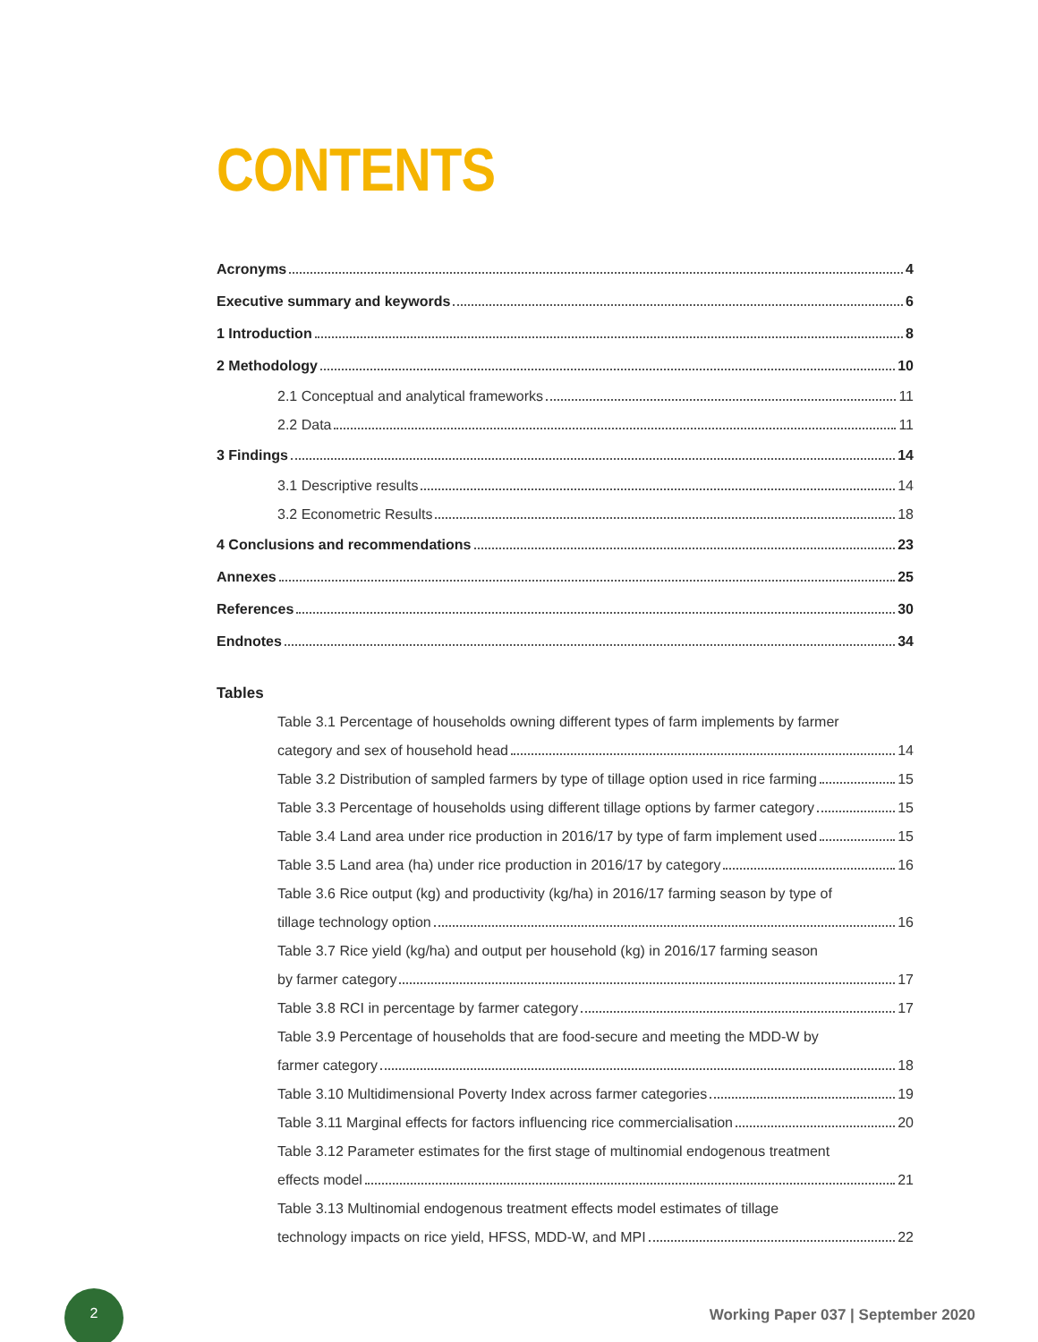CONTENTS
Acronyms 4
Executive summary and keywords 6
1 Introduction 8
2 Methodology 10
2.1 Conceptual and analytical frameworks 11
2.2 Data 11
3 Findings 14
3.1 Descriptive results 14
3.2 Econometric Results 18
4 Conclusions and recommendations 23
Annexes 25
References 30
Endnotes 34
Tables
Table 3.1 Percentage of households owning different types of farm implements by farmer
category and sex of household head 14
Table 3.2 Distribution of sampled farmers by type of tillage option used in rice farming 15
Table 3.3 Percentage of households using different tillage options by farmer category 15
Table 3.4 Land area under rice production in 2016/17 by type of farm implement used 15
Table 3.5 Land area (ha) under rice production in 2016/17 by category 16
Table 3.6 Rice output (kg) and productivity (kg/ha) in 2016/17 farming season by type of
tillage technology option 16
Table 3.7 Rice yield (kg/ha) and output per household (kg) in 2016/17 farming season
by farmer category 17
Table 3.8 RCI in percentage by farmer category 17
Table 3.9 Percentage of households that are food-secure and meeting the MDD-W by
farmer category 18
Table 3.10 Multidimensional Poverty Index across farmer categories 19
Table 3.11 Marginal effects for factors influencing rice commercialisation 20
Table 3.12 Parameter estimates for the first stage of multinomial endogenous treatment
effects model 21
Table 3.13 Multinomial endogenous treatment effects model estimates of tillage
technology impacts on rice yield, HFSS, MDD-W, and MPI 22
2
Working Paper 037 | September 2020